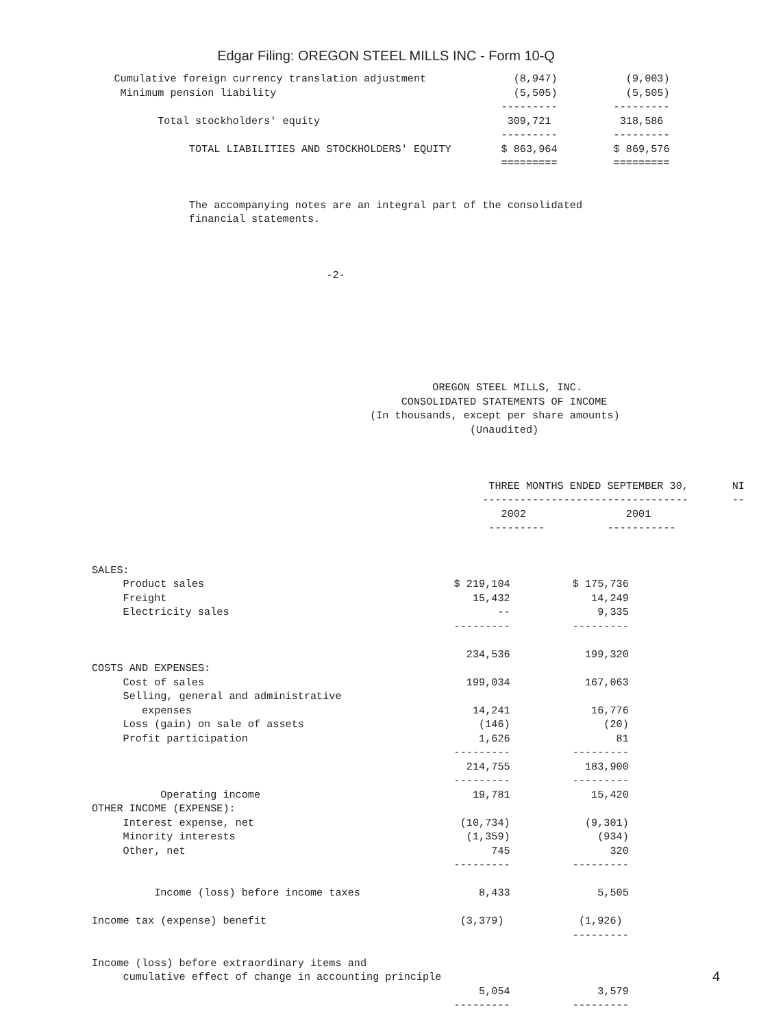Edgar Filing: OREGON STEEL MILLS INC - Form 10-Q
    Cumulative foreign currency translation adjustment              (8,947)           (9,003)
     Minimum pension liability                                      (5,505)           (5,505)
                                                                  ---------         ---------
           Total stockholders' equity                              309,721           318,586
                                                                  ---------         ---------
                TOTAL LIABILITIES AND STOCKHOLDERS' EQUITY        $ 863,964         $ 869,576
                                                                  =========         =========


                The accompanying notes are an integral part of the consolidated
                financial statements.



                                      -2-







                                                       OREGON STEEL MILLS, INC.
                                                  CONSOLIDATED STATEMENTS OF INCOME
                                             (In thousands, except per share amounts)
                                                             (Unaudited)



                                                                THREE MONTHS ENDED SEPTEMBER 30,       NI
                                                               ---------------------------------       --
                                                                  2002                2001
                                                                ---------          -----------
SALES:
     Product sales                                        $ 219,104          $ 175,736
     Freight                                                 15,432             14,249
     Electricity sales                                           --              9,335
                                                          ---------          ---------

                                                            234,536            199,320
COSTS AND EXPENSES:
     Cost of sales                                          199,034            167,063
     Selling, general and administrative
        expenses                                             14,241             16,776
     Loss (gain) on sale of assets                            (146)               (20)
     Profit participation                                     1,626                 81
                                                          ---------          ---------
                                                            214,755            183,900
                                                          ---------          ---------
           Operating income                                  19,781             15,420
OTHER INCOME (EXPENSE):
     Interest expense, net                                 (10,734)            (9,301)
     Minority interests                                     (1,359)              (934)
     Other, net                                                 745                320
                                                          ---------          ---------

          Income (loss) before income taxes                   8,433              5,505

Income tax (expense) benefit                               (3,379)            (1,926)
                                                                             ---------

Income (loss) before extraordinary items and
     cumulative effect of change in accounting principle
                                                              5,054              3,579
                                                          ---------          ---------
4